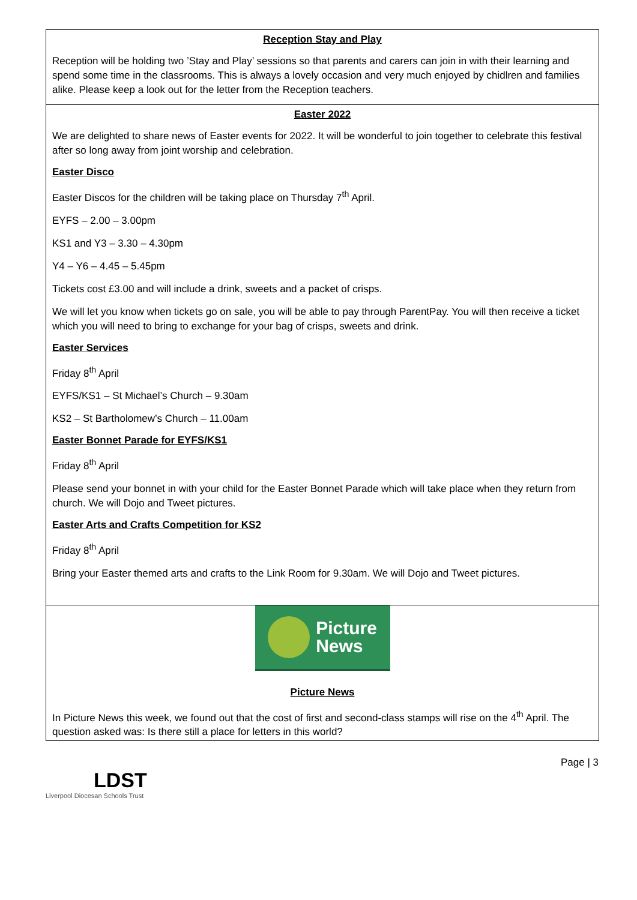Reception Stay and Play
Reception will be holding two ’Stay and Play’ sessions so that parents and carers can join in with their learning and spend some time in the classrooms. This is always a lovely occasion and very much enjoyed by chidlren and families alike. Please keep a look out for the letter from the Reception teachers.
Easter 2022
We are delighted to share news of Easter events for 2022. It will be wonderful to join together to celebrate this festival after so long away from joint worship and celebration.
Easter Disco
Easter Discos for the children will be taking place on Thursday 7<sup>th</sup> April.
EYFS – 2.00 – 3.00pm
KS1 and Y3 – 3.30 – 4.30pm
Y4 – Y6 – 4.45 – 5.45pm
Tickets cost £3.00 and will include a drink, sweets and a packet of crisps.
We will let you know when tickets go on sale, you will be able to pay through ParentPay. You will then receive a ticket which you will need to bring to exchange for your bag of crisps, sweets and drink.
Easter Services
Friday 8<sup>th</sup> April
EYFS/KS1 – St Michael’s Church – 9.30am
KS2 – St Bartholomew’s Church – 11.00am
Easter Bonnet Parade for EYFS/KS1
Friday 8<sup>th</sup> April
Please send your bonnet in with your child for the Easter Bonnet Parade which will take place when they return from church. We will Dojo and Tweet pictures.
Easter Arts and Crafts Competition for KS2
Friday 8<sup>th</sup> April
Bring your Easter themed arts and crafts to the Link Room for 9.30am. We will Dojo and Tweet pictures.
Picture
News
Picture News
In Picture News this week, we found out that the cost of first and second-class stamps will rise on the 4<sup>th</sup> April. The question asked was: Is there still a place for letters in this world?
LDST
Liverpool Diocesan Schools Trust
Page | 3